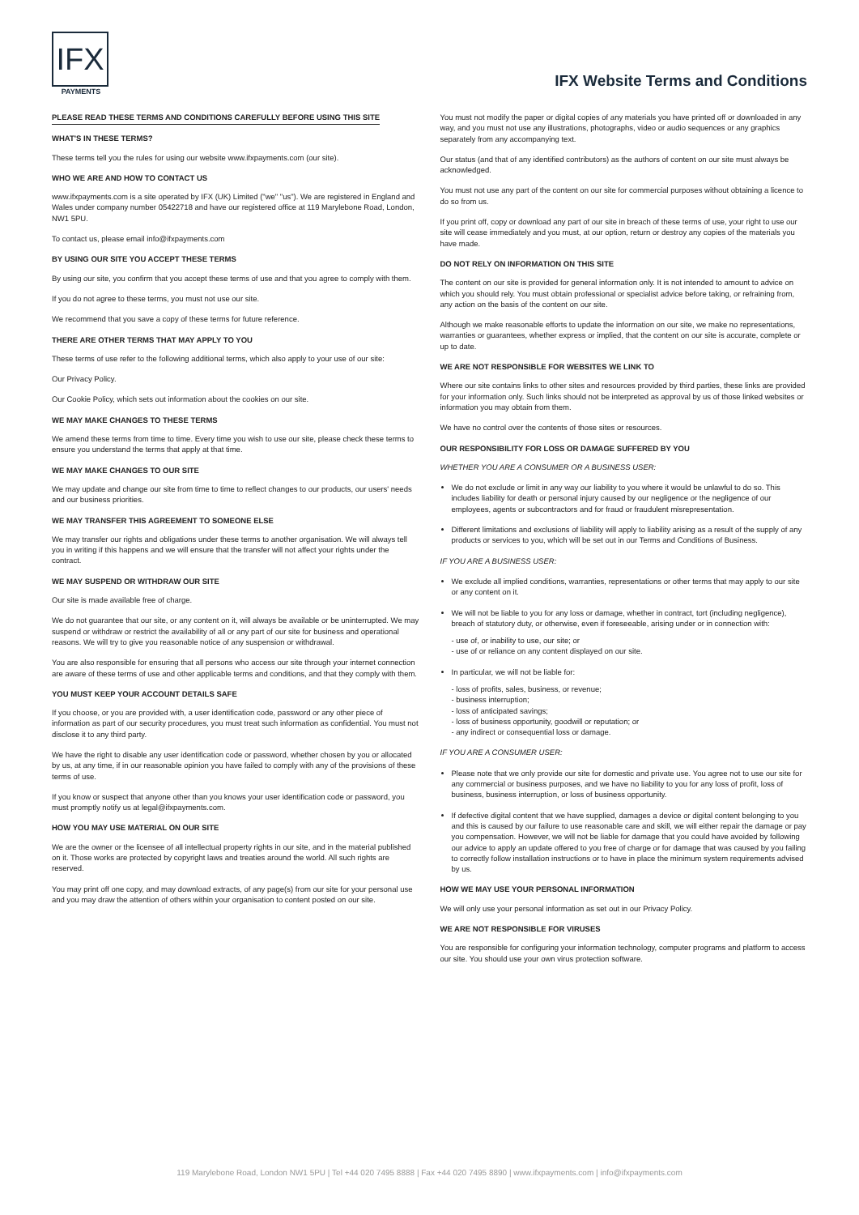IFX
PAYMENTS
IFX Website Terms and Conditions
PLEASE READ THESE TERMS AND CONDITIONS CAREFULLY BEFORE USING THIS SITE
WHAT'S IN THESE TERMS?
These terms tell you the rules for using our website www.ifxpayments.com (our site).
WHO WE ARE AND HOW TO CONTACT US
www.ifxpayments.com is a site operated by IFX (UK) Limited ("we" "us"). We are registered in England and Wales under company number 05422718 and have our registered office at 119 Marylebone Road, London, NW1 5PU.
To contact us, please email info@ifxpayments.com
BY USING OUR SITE YOU ACCEPT THESE TERMS
By using our site, you confirm that you accept these terms of use and that you agree to comply with them.
If you do not agree to these terms, you must not use our site.
We recommend that you save a copy of these terms for future reference.
THERE ARE OTHER TERMS THAT MAY APPLY TO YOU
These terms of use refer to the following additional terms, which also apply to your use of our site:
Our Privacy Policy.
Our Cookie Policy, which sets out information about the cookies on our site.
WE MAY MAKE CHANGES TO THESE TERMS
We amend these terms from time to time. Every time you wish to use our site, please check these terms to ensure you understand the terms that apply at that time.
WE MAY MAKE CHANGES TO OUR SITE
We may update and change our site from time to time to reflect changes to our products, our users' needs and our business priorities.
WE MAY TRANSFER THIS AGREEMENT TO SOMEONE ELSE
We may transfer our rights and obligations under these terms to another organisation. We will always tell you in writing if this happens and we will ensure that the transfer will not affect your rights under the contract.
WE MAY SUSPEND OR WITHDRAW OUR SITE
Our site is made available free of charge.
We do not guarantee that our site, or any content on it, will always be available or be uninterrupted. We may suspend or withdraw or restrict the availability of all or any part of our site for business and operational reasons. We will try to give you reasonable notice of any suspension or withdrawal.
You are also responsible for ensuring that all persons who access our site through your internet connection are aware of these terms of use and other applicable terms and conditions, and that they comply with them.
YOU MUST KEEP YOUR ACCOUNT DETAILS SAFE
If you choose, or you are provided with, a user identification code, password or any other piece of information as part of our security procedures, you must treat such information as confidential. You must not disclose it to any third party.
We have the right to disable any user identification code or password, whether chosen by you or allocated by us, at any time, if in our reasonable opinion you have failed to comply with any of the provisions of these terms of use.
If you know or suspect that anyone other than you knows your user identification code or password, you must promptly notify us at legal@ifxpayments.com.
HOW YOU MAY USE MATERIAL ON OUR SITE
We are the owner or the licensee of all intellectual property rights in our site, and in the material published on it. Those works are protected by copyright laws and treaties around the world. All such rights are reserved.
You may print off one copy, and may download extracts, of any page(s) from our site for your personal use and you may draw the attention of others within your organisation to content posted on our site.
You must not modify the paper or digital copies of any materials you have printed off or downloaded in any way, and you must not use any illustrations, photographs, video or audio sequences or any graphics separately from any accompanying text.
Our status (and that of any identified contributors) as the authors of content on our site must always be acknowledged.
You must not use any part of the content on our site for commercial purposes without obtaining a licence to do so from us.
If you print off, copy or download any part of our site in breach of these terms of use, your right to use our site will cease immediately and you must, at our option, return or destroy any copies of the materials you have made.
DO NOT RELY ON INFORMATION ON THIS SITE
The content on our site is provided for general information only. It is not intended to amount to advice on which you should rely. You must obtain professional or specialist advice before taking, or refraining from, any action on the basis of the content on our site.
Although we make reasonable efforts to update the information on our site, we make no representations, warranties or guarantees, whether express or implied, that the content on our site is accurate, complete or up to date.
WE ARE NOT RESPONSIBLE FOR WEBSITES WE LINK TO
Where our site contains links to other sites and resources provided by third parties, these links are provided for your information only. Such links should not be interpreted as approval by us of those linked websites or information you may obtain from them.
We have no control over the contents of those sites or resources.
OUR RESPONSIBILITY FOR LOSS OR DAMAGE SUFFERED BY YOU
WHETHER YOU ARE A CONSUMER OR A BUSINESS USER:
We do not exclude or limit in any way our liability to you where it would be unlawful to do so. This includes liability for death or personal injury caused by our negligence or the negligence of our employees, agents or subcontractors and for fraud or fraudulent misrepresentation.
Different limitations and exclusions of liability will apply to liability arising as a result of the supply of any products or services to you, which will be set out in our Terms and Conditions of Business.
IF YOU ARE A BUSINESS USER:
We exclude all implied conditions, warranties, representations or other terms that may apply to our site or any content on it.
We will not be liable to you for any loss or damage, whether in contract, tort (including negligence), breach of statutory duty, or otherwise, even if foreseeable, arising under or in connection with:
- use of, or inability to use, our site; or
- use of or reliance on any content displayed on our site.
In particular, we will not be liable for:
- loss of profits, sales, business, or revenue;
- business interruption;
- loss of anticipated savings;
- loss of business opportunity, goodwill or reputation; or
- any indirect or consequential loss or damage.
IF YOU ARE A CONSUMER USER:
Please note that we only provide our site for domestic and private use. You agree not to use our site for any commercial or business purposes, and we have no liability to you for any loss of profit, loss of business, business interruption, or loss of business opportunity.
If defective digital content that we have supplied, damages a device or digital content belonging to you and this is caused by our failure to use reasonable care and skill, we will either repair the damage or pay you compensation. However, we will not be liable for damage that you could have avoided by following our advice to apply an update offered to you free of charge or for damage that was caused by you failing to correctly follow installation instructions or to have in place the minimum system requirements advised by us.
HOW WE MAY USE YOUR PERSONAL INFORMATION
We will only use your personal information as set out in our Privacy Policy.
WE ARE NOT RESPONSIBLE FOR VIRUSES
You are responsible for configuring your information technology, computer programs and platform to access our site. You should use your own virus protection software.
119 Marylebone Road, London NW1 5PU | Tel +44 020 7495 8888 | Fax +44 020 7495 8890 | www.ifxpayments.com | info@ifxpayments.com